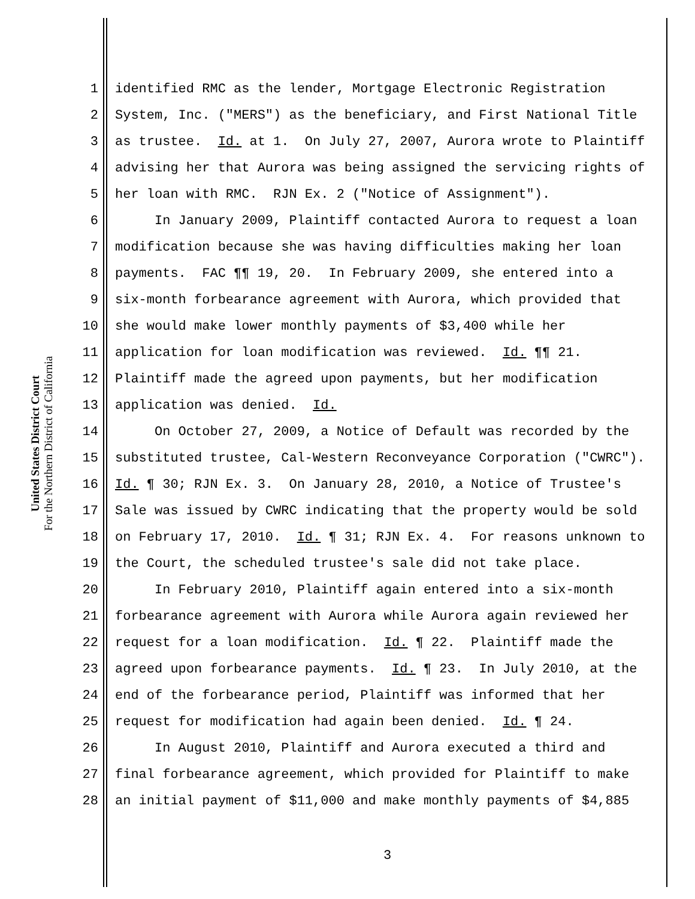United States District Court
For the Northern District of California
1 identified RMC as the lender, Mortgage Electronic Registration
2 System, Inc. ("MERS") as the beneficiary, and First National Title
3 as trustee. Id. at 1. On July 27, 2007, Aurora wrote to Plaintiff
4 advising her that Aurora was being assigned the servicing rights of
5 her loan with RMC. RJN Ex. 2 ("Notice of Assignment").
6 In January 2009, Plaintiff contacted Aurora to request a loan
7 modification because she was having difficulties making her loan
8 payments. FAC ¶¶ 19, 20. In February 2009, she entered into a
9 six-month forbearance agreement with Aurora, which provided that
10 she would make lower monthly payments of $3,400 while her
11 application for loan modification was reviewed. Id. ¶¶ 21.
12 Plaintiff made the agreed upon payments, but her modification
13 application was denied. Id.
14 On October 27, 2009, a Notice of Default was recorded by the
15 substituted trustee, Cal-Western Reconveyance Corporation ("CWRC").
16 Id. ¶ 30; RJN Ex. 3. On January 28, 2010, a Notice of Trustee's
17 Sale was issued by CWRC indicating that the property would be sold
18 on February 17, 2010. Id. ¶ 31; RJN Ex. 4. For reasons unknown to
19 the Court, the scheduled trustee's sale did not take place.
20 In February 2010, Plaintiff again entered into a six-month
21 forbearance agreement with Aurora while Aurora again reviewed her
22 request for a loan modification. Id. ¶ 22. Plaintiff made the
23 agreed upon forbearance payments. Id. ¶ 23. In July 2010, at the
24 end of the forbearance period, Plaintiff was informed that her
25 request for modification had again been denied. Id. ¶ 24.
26 In August 2010, Plaintiff and Aurora executed a third and
27 final forbearance agreement, which provided for Plaintiff to make
28 an initial payment of $11,000 and make monthly payments of $4,885
3